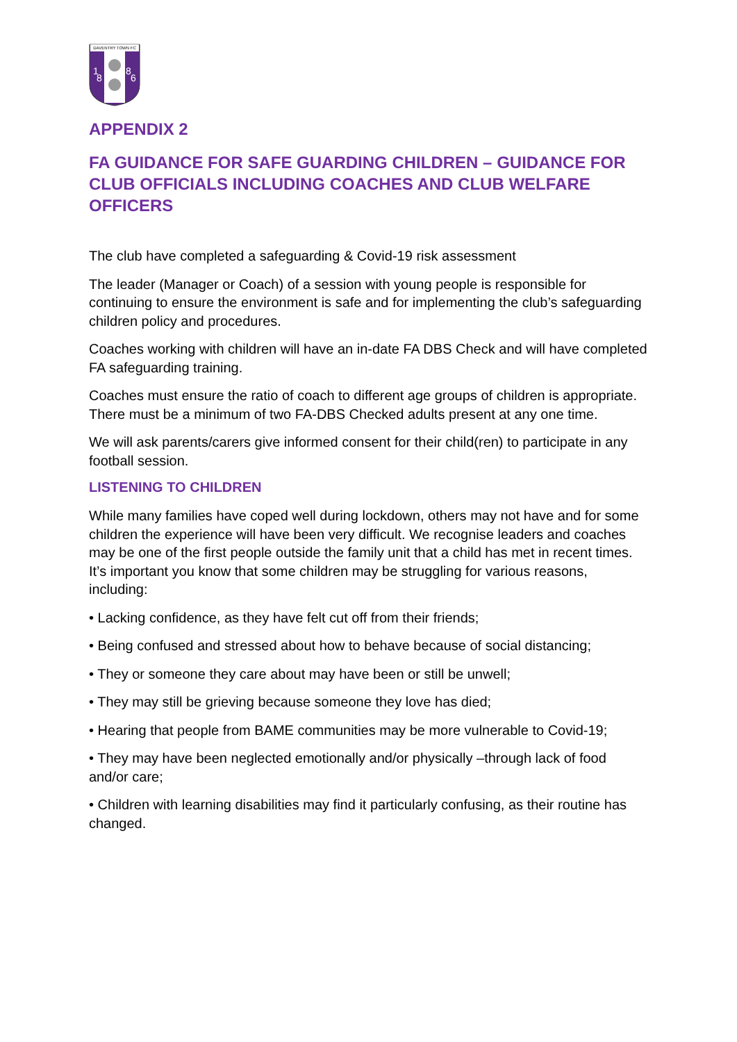DAVENTRY TOWN FC
1
8
8
6
APPENDIX 2
FA GUIDANCE FOR SAFE GUARDING CHILDREN – GUIDANCE FOR CLUB OFFICIALS INCLUDING COACHES AND CLUB WELFARE OFFICERS
The club have completed a safeguarding & Covid-19 risk assessment
The leader (Manager or Coach) of a session with young people is responsible for continuing to ensure the environment is safe and for implementing the club’s safeguarding children policy and procedures.
Coaches working with children will have an in-date FA DBS Check and will have completed FA safeguarding training.
Coaches must ensure the ratio of coach to different age groups of children is appropriate. There must be a minimum of two FA-DBS Checked adults present at any one time.
We will ask parents/carers give informed consent for their child(ren) to participate in any football session.
LISTENING TO CHILDREN
While many families have coped well during lockdown, others may not have and for some children the experience will have been very difficult. We recognise leaders and coaches may be one of the first people outside the family unit that a child has met in recent times. It’s important you know that some children may be struggling for various reasons, including:
• Lacking confidence, as they have felt cut off from their friends;
• Being confused and stressed about how to behave because of social distancing;
• They or someone they care about may have been or still be unwell;
• They may still be grieving because someone they love has died;
• Hearing that people from BAME communities may be more vulnerable to Covid-19;
• They may have been neglected emotionally and/or physically –through lack of food and/or care;
• Children with learning disabilities may find it particularly confusing, as their routine has changed.